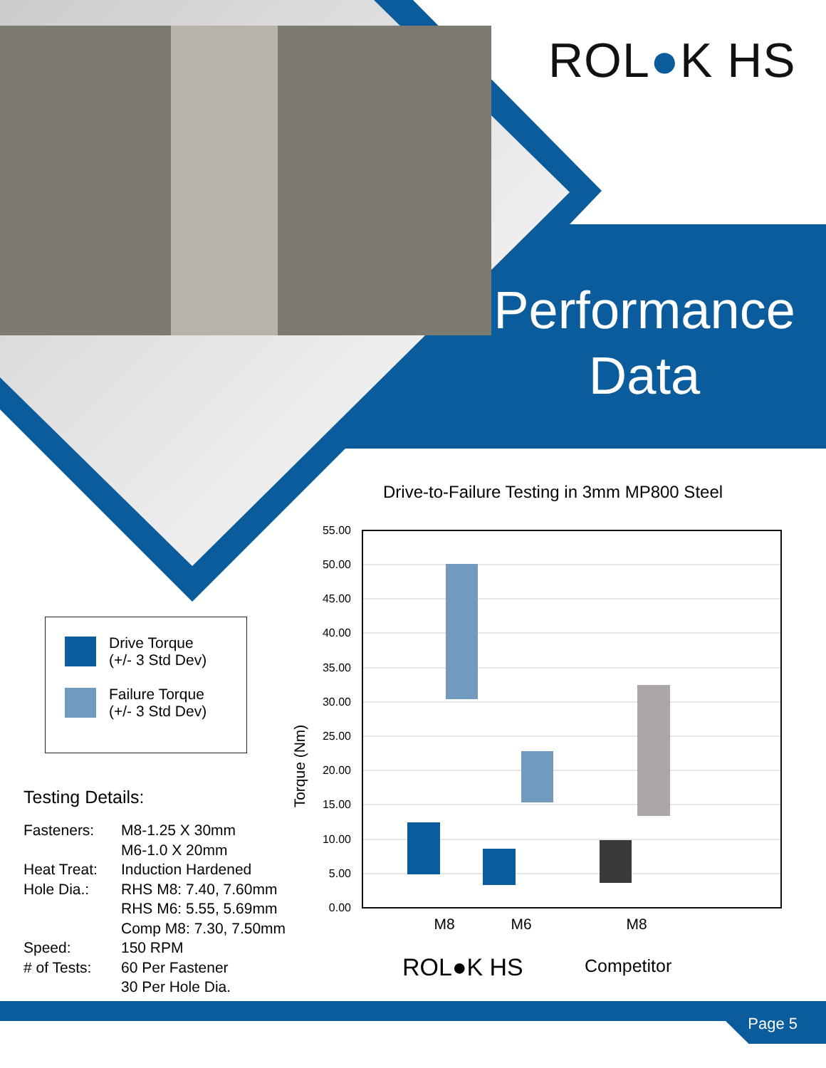ROL●K HS
Performance
Data
Drive Torque
(+/- 3 Std Dev)
Failure Torque
(+/- 3 Std Dev)
Testing Details:
| Fasteners: | M8-1.25 X 30mm M6-1.0 X 20mm |
| Heat Treat: | Induction Hardened |
| Hole Dia.: | RHS M8: 7.40, 7.60mm RHS M6: 5.55, 5.69mm Comp M8: 7.30, 7.50mm |
| Speed: | 150 RPM |
| # of Tests: | 60 Per Fastener 30 Per Hole Dia. |
Drive-to-Failure Testing in 3mm MP800 Steel
Torque (Nm)
55.00
50.00
45.00
40.00
35.00
30.00
25.00
20.00
15.00
10.00
5.00
0.00
M8
M6
M8
ROL●K HS
Competitor
Page 5